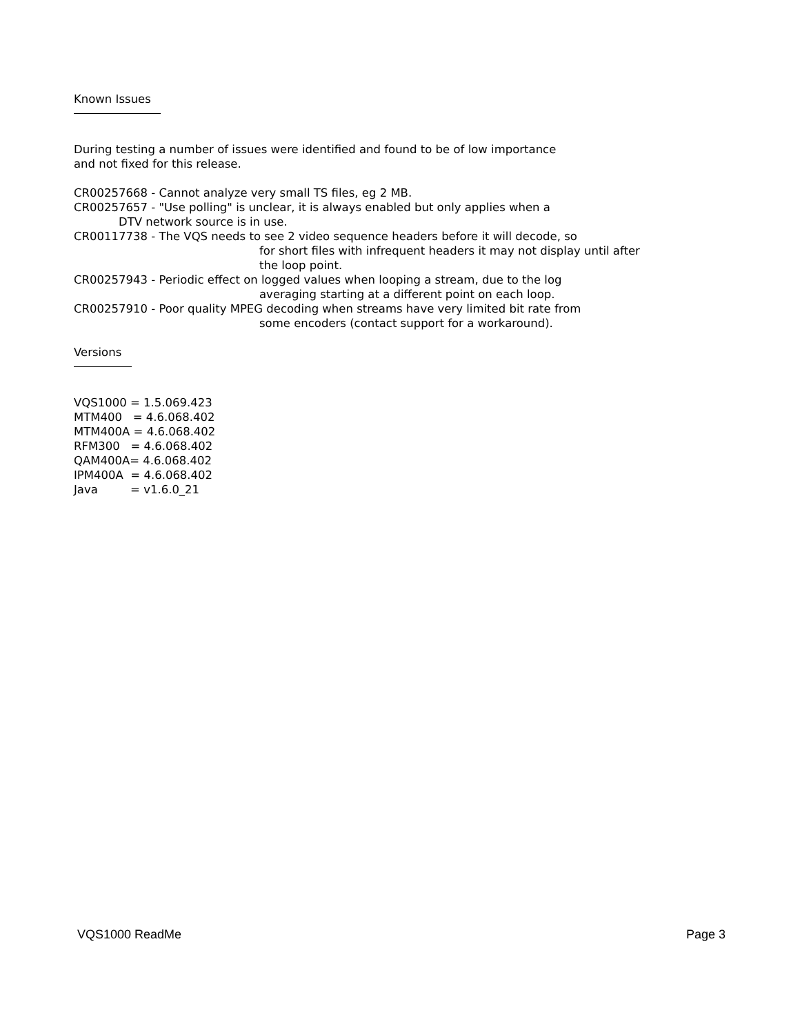Known Issues
During testing a number of issues were identified and found to be of low importance
and not fixed for this release.
CR00257668 - Cannot analyze very small TS files, eg 2 MB.
CR00257657 - "Use polling" is unclear, it is always enabled but only applies when a
DTV network source is in use.
CR00117738 - The VQS needs to see 2 video sequence headers before it will decode, so
for short files with infrequent headers it may not display until after
the loop point.
CR00257943 - Periodic effect on logged values when looping a stream, due to the log
averaging starting at a different point on each loop.
CR00257910 - Poor quality MPEG decoding when streams have very limited bit rate from
some encoders (contact support for a workaround).
Versions
VQS1000 = 1.5.069.423
MTM400 = 4.6.068.402
MTM400A = 4.6.068.402
RFM300 = 4.6.068.402
QAM400A= 4.6.068.402
IPM400A = 4.6.068.402
Java = v1.6.0_21
VQS1000 ReadMe Page 3